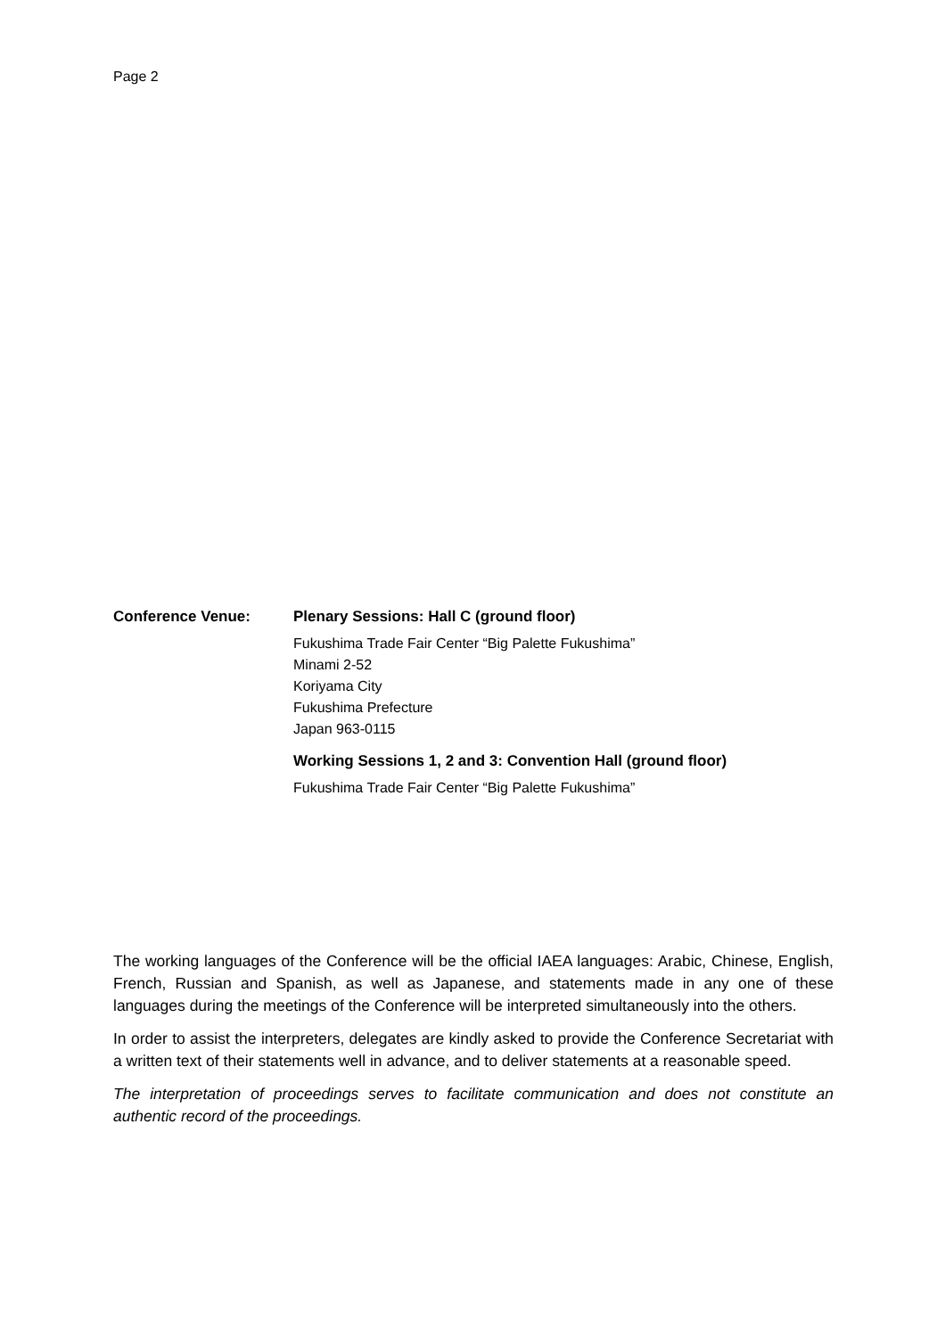Page 2
Conference Venue: Plenary Sessions: Hall C (ground floor)
Fukushima Trade Fair Center “Big Palette Fukushima”
Minami 2-52
Koriyama City
Fukushima Prefecture
Japan 963-0115
Working Sessions 1, 2 and 3: Convention Hall (ground floor)
Fukushima Trade Fair Center “Big Palette Fukushima”
The working languages of the Conference will be the official IAEA languages: Arabic, Chinese, English, French, Russian and Spanish, as well as Japanese, and statements made in any one of these languages during the meetings of the Conference will be interpreted simultaneously into the others.
In order to assist the interpreters, delegates are kindly asked to provide the Conference Secretariat with a written text of their statements well in advance, and to deliver statements at a reasonable speed.
The interpretation of proceedings serves to facilitate communication and does not constitute an authentic record of the proceedings.